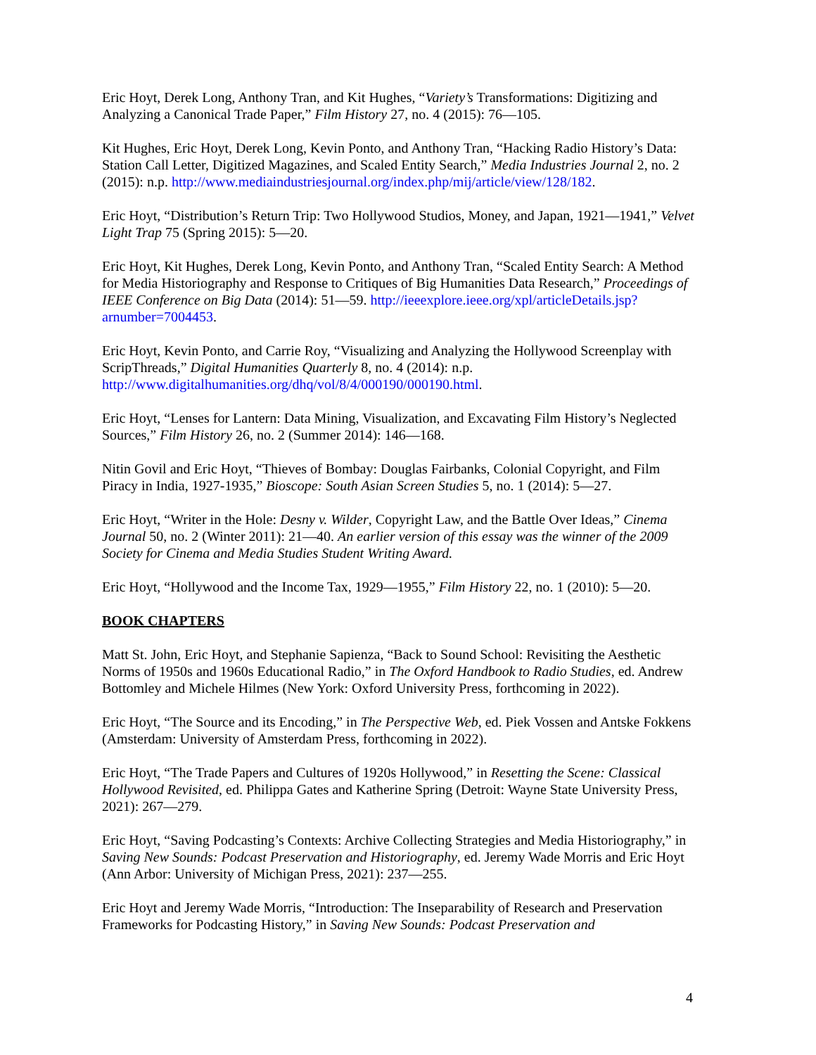Eric Hoyt, Derek Long, Anthony Tran, and Kit Hughes, “Variety’s Transformations: Digitizing and Analyzing a Canonical Trade Paper,” Film History 27, no. 4 (2015): 76—105.
Kit Hughes, Eric Hoyt, Derek Long, Kevin Ponto, and Anthony Tran, “Hacking Radio History’s Data: Station Call Letter, Digitized Magazines, and Scaled Entity Search,” Media Industries Journal 2, no. 2 (2015): n.p. http://www.mediaindustriesjournal.org/index.php/mij/article/view/128/182.
Eric Hoyt, “Distribution’s Return Trip: Two Hollywood Studios, Money, and Japan, 1921—1941,” Velvet Light Trap 75 (Spring 2015): 5—20.
Eric Hoyt, Kit Hughes, Derek Long, Kevin Ponto, and Anthony Tran, “Scaled Entity Search: A Method for Media Historiography and Response to Critiques of Big Humanities Data Research,” Proceedings of IEEE Conference on Big Data (2014): 51—59. http://ieeexplore.ieee.org/xpl/articleDetails.jsp?arnumber=7004453.
Eric Hoyt, Kevin Ponto, and Carrie Roy, “Visualizing and Analyzing the Hollywood Screenplay with ScripThreads,” Digital Humanities Quarterly 8, no. 4 (2014): n.p. http://www.digitalhumanities.org/dhq/vol/8/4/000190/000190.html.
Eric Hoyt, “Lenses for Lantern: Data Mining, Visualization, and Excavating Film History’s Neglected Sources,” Film History 26, no. 2 (Summer 2014): 146—168.
Nitin Govil and Eric Hoyt, “Thieves of Bombay: Douglas Fairbanks, Colonial Copyright, and Film Piracy in India, 1927-1935,” Bioscope: South Asian Screen Studies 5, no. 1 (2014): 5—27.
Eric Hoyt, “Writer in the Hole: Desny v. Wilder, Copyright Law, and the Battle Over Ideas,” Cinema Journal 50, no. 2 (Winter 2011): 21—40. An earlier version of this essay was the winner of the 2009 Society for Cinema and Media Studies Student Writing Award.
Eric Hoyt, “Hollywood and the Income Tax, 1929—1955,” Film History 22, no. 1 (2010): 5—20.
BOOK CHAPTERS
Matt St. John, Eric Hoyt, and Stephanie Sapienza, “Back to Sound School: Revisiting the Aesthetic Norms of 1950s and 1960s Educational Radio,” in The Oxford Handbook to Radio Studies, ed. Andrew Bottomley and Michele Hilmes (New York: Oxford University Press, forthcoming in 2022).
Eric Hoyt, “The Source and its Encoding,” in The Perspective Web, ed. Piek Vossen and Antske Fokkens (Amsterdam: University of Amsterdam Press, forthcoming in 2022).
Eric Hoyt, “The Trade Papers and Cultures of 1920s Hollywood,” in Resetting the Scene: Classical Hollywood Revisited, ed. Philippa Gates and Katherine Spring (Detroit: Wayne State University Press, 2021): 267—279.
Eric Hoyt, “Saving Podcasting’s Contexts: Archive Collecting Strategies and Media Historiography,” in Saving New Sounds: Podcast Preservation and Historiography, ed. Jeremy Wade Morris and Eric Hoyt (Ann Arbor: University of Michigan Press, 2021): 237—255.
Eric Hoyt and Jeremy Wade Morris, “Introduction: The Inseparability of Research and Preservation Frameworks for Podcasting History,” in Saving New Sounds: Podcast Preservation and
4